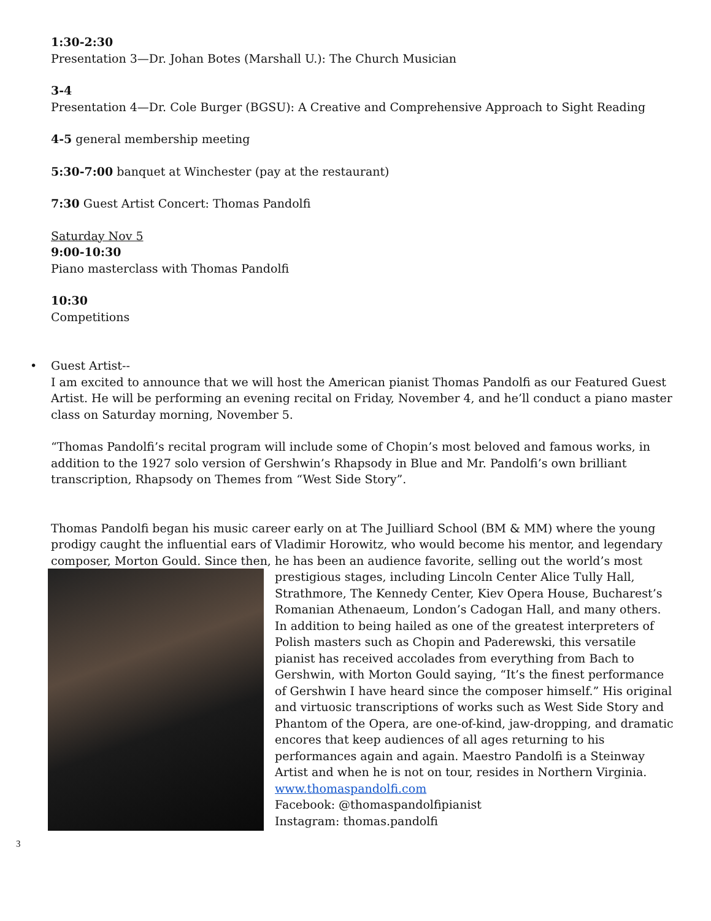1:30-2:30
Presentation 3—Dr. Johan Botes (Marshall U.): The Church Musician
3-4
Presentation 4—Dr. Cole Burger (BGSU): A Creative and Comprehensive Approach to Sight Reading
4-5 general membership meeting
5:30-7:00 banquet at Winchester (pay at the restaurant)
7:30 Guest Artist Concert: Thomas Pandolfi
Saturday Nov 5
9:00-10:30
Piano masterclass with Thomas Pandolfi
10:30
Competitions
•
Guest Artist--
I am excited to announce that we will host the American pianist Thomas Pandolfi as our Featured Guest Artist. He will be performing an evening recital on Friday, November 4, and he’ll conduct a piano master class on Saturday morning, November 5.
“Thomas Pandolfi’s recital program will include some of Chopin’s most beloved and famous works, in addition to the 1927 solo version of Gershwin’s Rhapsody in Blue and Mr. Pandolfi’s own brilliant transcription, Rhapsody on Themes from “West Side Story”.
Thomas Pandolfi began his music career early on at The Juilliard School (BM & MM) where the young prodigy caught the influential ears of Vladimir Horowitz, who would become his mentor, and legendary composer, Morton Gould. Since then, he has been an audience favorite, selling out the world’s most
prestigious stages, including Lincoln Center Alice Tully Hall, Strathmore, The Kennedy Center, Kiev Opera House, Bucharest’s Romanian Athenaeum, London’s Cadogan Hall, and many others. In addition to being hailed as one of the greatest interpreters of Polish masters such as Chopin and Paderewski, this versatile pianist has received accolades from everything from Bach to Gershwin, with Morton Gould saying, “It’s the finest performance of Gershwin I have heard since the composer himself.” His original and virtuosic transcriptions of works such as West Side Story and Phantom of the Opera, are one-of-kind, jaw-dropping, and dramatic encores that keep audiences of all ages returning to his performances again and again. Maestro Pandolfi is a Steinway Artist and when he is not on tour, resides in Northern Virginia.
www.thomaspandolfi.com
Facebook: @thomaspandolfipianist
Instagram: thomas.pandolfi
3